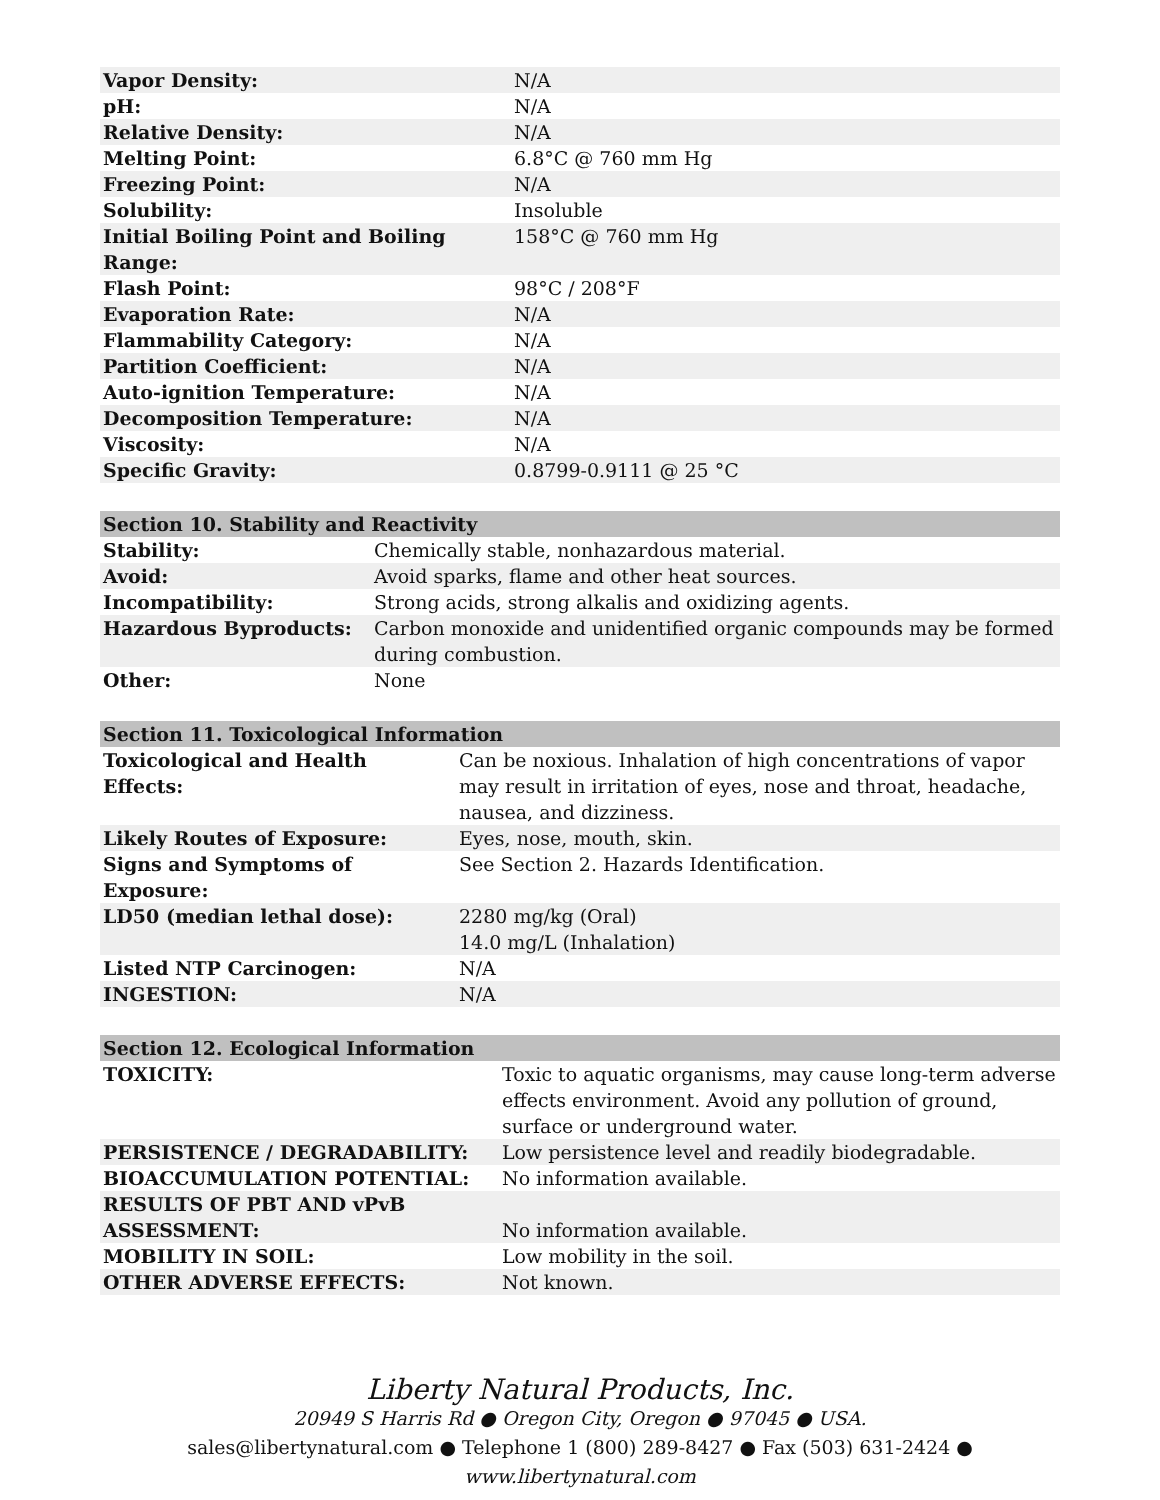| Vapor Density: | N/A |
| pH: | N/A |
| Relative Density: | N/A |
| Melting Point: | 6.8°C @ 760 mm Hg |
| Freezing Point: | N/A |
| Solubility: | Insoluble |
| Initial Boiling Point and Boiling Range: | 158°C @ 760 mm Hg |
| Flash Point: | 98°C / 208°F |
| Evaporation Rate: | N/A |
| Flammability Category: | N/A |
| Partition Coefficient: | N/A |
| Auto-ignition Temperature: | N/A |
| Decomposition Temperature: | N/A |
| Viscosity: | N/A |
| Specific Gravity: | 0.8799-0.9111 @ 25 °C |
| Section 10. Stability and Reactivity | |
| --- | --- |
| Stability: | Chemically stable, nonhazardous material. |
| Avoid: | Avoid sparks, flame and other heat sources. |
| Incompatibility: | Strong acids, strong alkalis and oxidizing agents. |
| Hazardous Byproducts: | Carbon monoxide and unidentified organic compounds may be formed during combustion. |
| Other: | None |
| Section 11. Toxicological Information | |
| --- | --- |
| Toxicological and Health Effects: | Can be noxious. Inhalation of high concentrations of vapor may result in irritation of eyes, nose and throat, headache, nausea, and dizziness. |
| Likely Routes of Exposure: | Eyes, nose, mouth, skin. |
| Signs and Symptoms of Exposure: | See Section 2. Hazards Identification. |
| LD50 (median lethal dose): | 2280 mg/kg (Oral) 14.0 mg/L (Inhalation) |
| Listed NTP Carcinogen: | N/A |
| INGESTION: | N/A |
| Section 12. Ecological Information | |
| --- | --- |
| TOXICITY: | Toxic to aquatic organisms, may cause long-term adverse effects environment. Avoid any pollution of ground, surface or underground water. |
| PERSISTENCE / DEGRADABILITY: | Low persistence level and readily biodegradable. |
| BIOACCUMULATION POTENTIAL: | No information available. |
| RESULTS OF PBT AND vPvB ASSESSMENT: | No information available. |
| MOBILITY IN SOIL: | Low mobility in the soil. |
| OTHER ADVERSE EFFECTS: | Not known. |
Liberty Natural Products, Inc.
20949 S Harris Rd ● Oregon City, Oregon ● 97045 ● USA.
sales@libertynatural.com ● Telephone 1 (800) 289-8427 ● Fax (503) 631-2424 ●
www.libertynatural.com